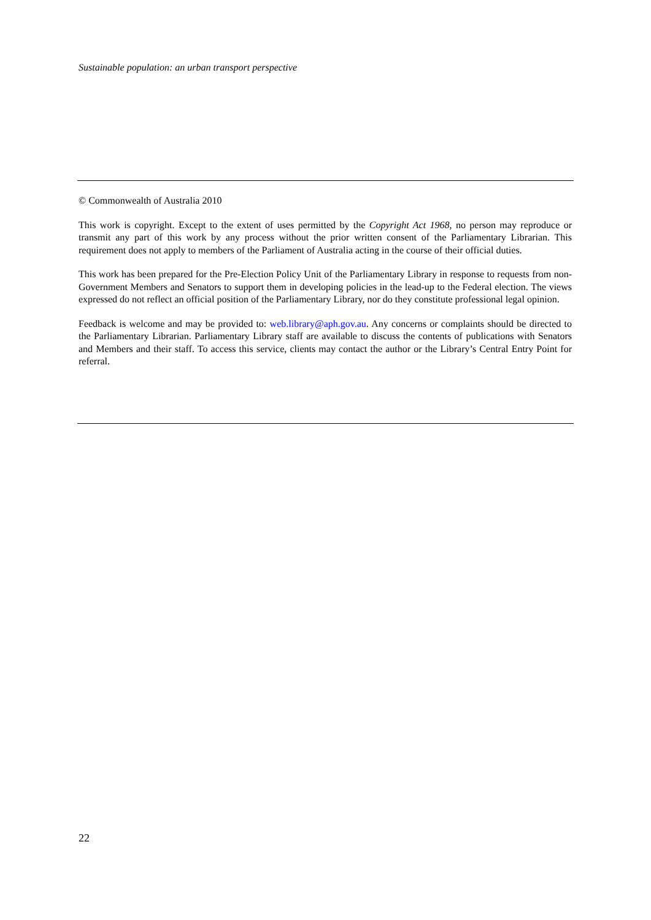Sustainable population: an urban transport perspective
© Commonwealth of Australia 2010
This work is copyright. Except to the extent of uses permitted by the Copyright Act 1968, no person may reproduce or transmit any part of this work by any process without the prior written consent of the Parliamentary Librarian. This requirement does not apply to members of the Parliament of Australia acting in the course of their official duties.
This work has been prepared for the Pre-Election Policy Unit of the Parliamentary Library in response to requests from non-Government Members and Senators to support them in developing policies in the lead-up to the Federal election. The views expressed do not reflect an official position of the Parliamentary Library, nor do they constitute professional legal opinion.
Feedback is welcome and may be provided to: web.library@aph.gov.au. Any concerns or complaints should be directed to the Parliamentary Librarian. Parliamentary Library staff are available to discuss the contents of publications with Senators and Members and their staff. To access this service, clients may contact the author or the Library’s Central Entry Point for referral.
22